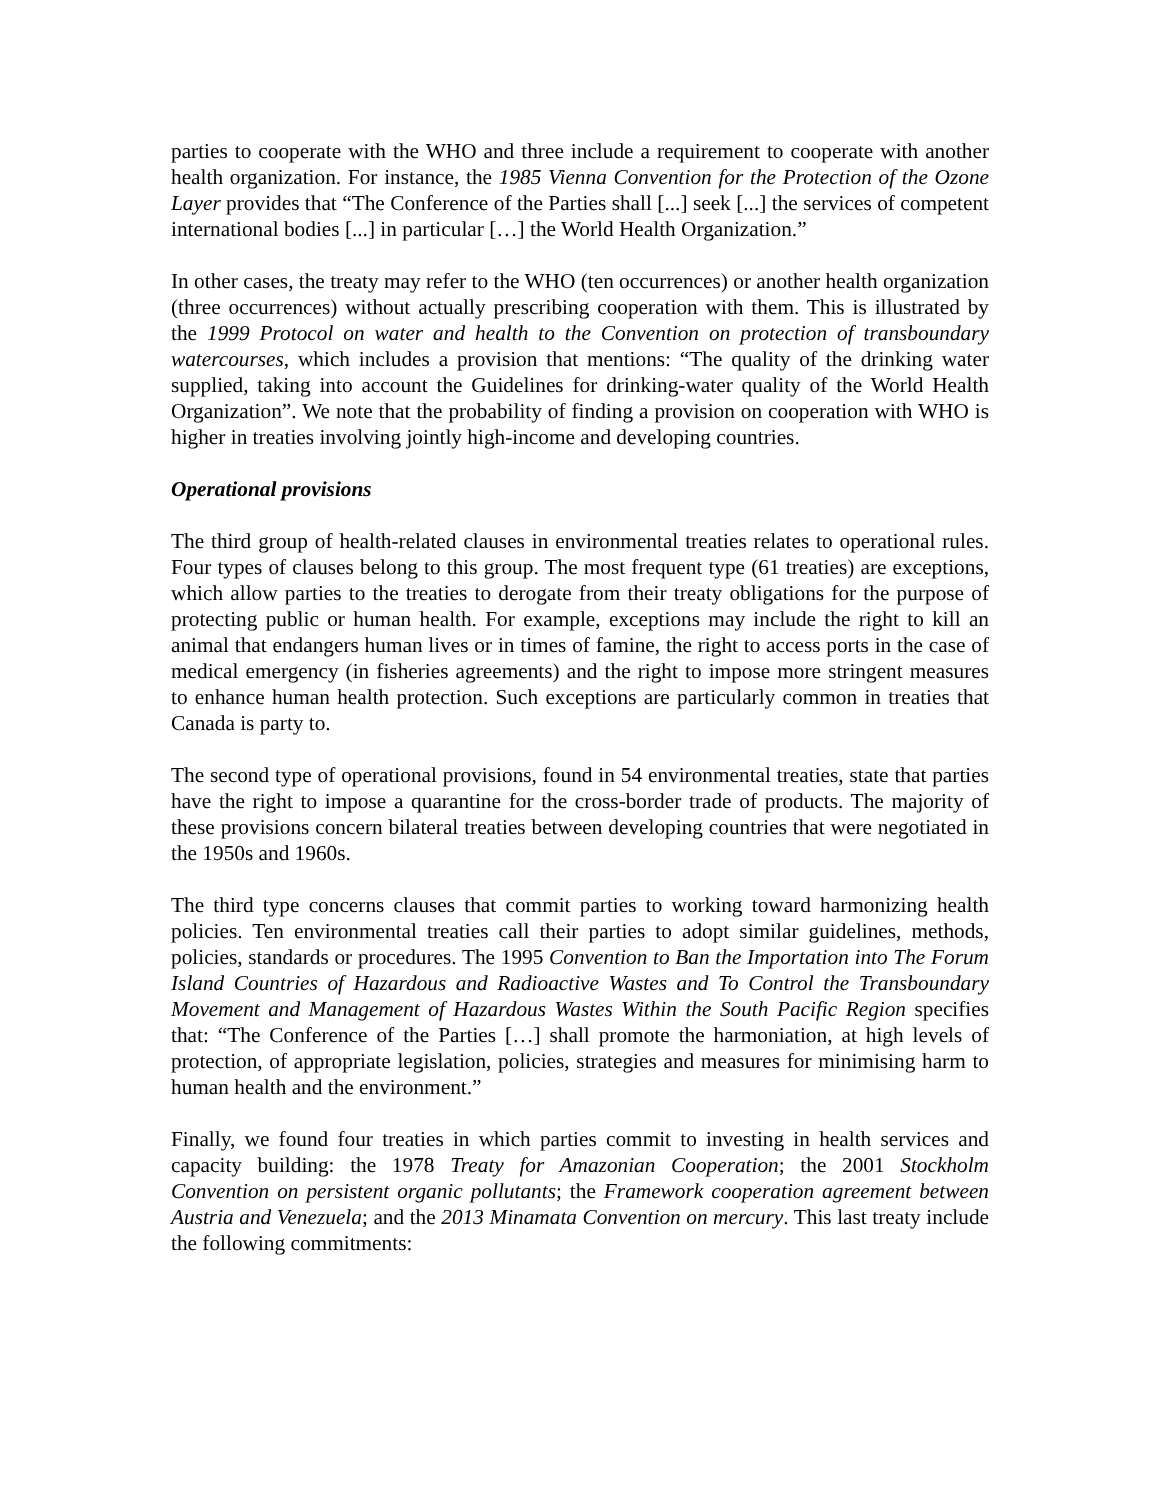parties to cooperate with the WHO and three include a requirement to cooperate with another health organization. For instance, the 1985 Vienna Convention for the Protection of the Ozone Layer provides that “The Conference of the Parties shall [...] seek [...] the services of competent international bodies [...] in particular […] the World Health Organization.”
In other cases, the treaty may refer to the WHO (ten occurrences) or another health organization (three occurrences) without actually prescribing cooperation with them. This is illustrated by the 1999 Protocol on water and health to the Convention on protection of transboundary watercourses, which includes a provision that mentions: “The quality of the drinking water supplied, taking into account the Guidelines for drinking-water quality of the World Health Organization”. We note that the probability of finding a provision on cooperation with WHO is higher in treaties involving jointly high-income and developing countries.
Operational provisions
The third group of health-related clauses in environmental treaties relates to operational rules. Four types of clauses belong to this group. The most frequent type (61 treaties) are exceptions, which allow parties to the treaties to derogate from their treaty obligations for the purpose of protecting public or human health. For example, exceptions may include the right to kill an animal that endangers human lives or in times of famine, the right to access ports in the case of medical emergency (in fisheries agreements) and the right to impose more stringent measures to enhance human health protection. Such exceptions are particularly common in treaties that Canada is party to.
The second type of operational provisions, found in 54 environmental treaties, state that parties have the right to impose a quarantine for the cross-border trade of products. The majority of these provisions concern bilateral treaties between developing countries that were negotiated in the 1950s and 1960s.
The third type concerns clauses that commit parties to working toward harmonizing health policies. Ten environmental treaties call their parties to adopt similar guidelines, methods, policies, standards or procedures. The 1995 Convention to Ban the Importation into The Forum Island Countries of Hazardous and Radioactive Wastes and To Control the Transboundary Movement and Management of Hazardous Wastes Within the South Pacific Region specifies that: “The Conference of the Parties […] shall promote the harmoniation, at high levels of protection, of appropriate legislation, policies, strategies and measures for minimising harm to human health and the environment.”
Finally, we found four treaties in which parties commit to investing in health services and capacity building: the 1978 Treaty for Amazonian Cooperation; the 2001 Stockholm Convention on persistent organic pollutants; the Framework cooperation agreement between Austria and Venezuela; and the 2013 Minamata Convention on mercury. This last treaty include the following commitments: